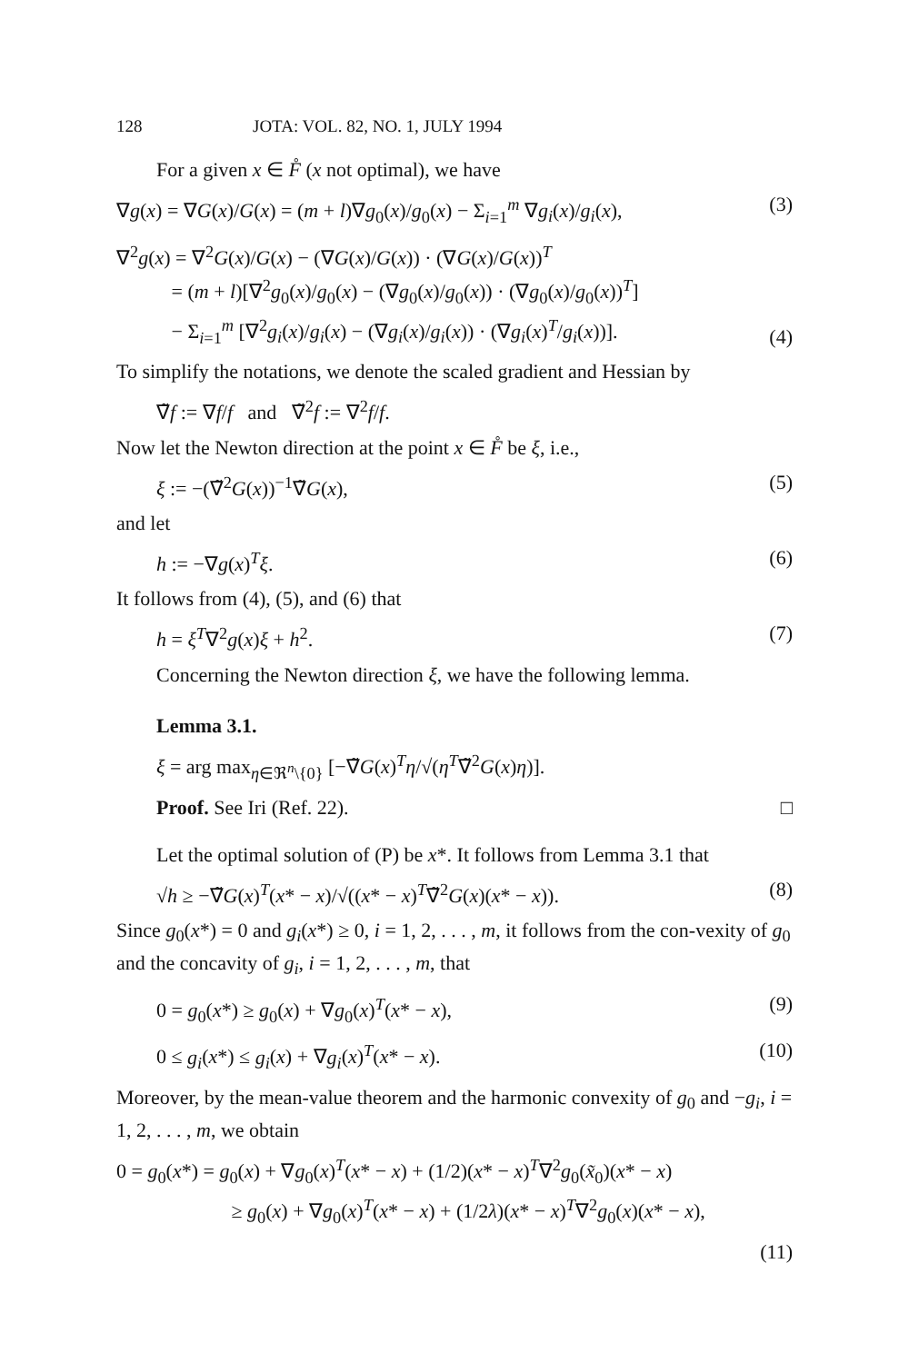128 JOTA: VOL. 82, NO. 1, JULY 1994
For a given x ∈ F̊ (x not optimal), we have
∇g(x) = ∇G(x)/G(x) = (m + l)∇g<sub>0</sub>(x)/g<sub>0</sub>(x) − Σ<sub>i=1</sub><sup>m</sup> ∇g<sub>i</sub>(x)/g<sub>i</sub>(x), (3)
∇<sup>2</sup>g(x) = ∇<sup>2</sup>G(x)/G(x) − (∇G(x)/G(x)) · (∇G(x)/G(x))<sup>T</sup>
= (m + l)[∇<sup>2</sup>g<sub>0</sub>(x)/g<sub>0</sub>(x) − (∇g<sub>0</sub>(x)/g<sub>0</sub>(x)) · (∇g<sub>0</sub>(x)/g<sub>0</sub>(x))<sup>T</sup>]
− Σ<sub>i=1</sub><sup>m</sup> [∇<sup>2</sup>g<sub>i</sub>(x)/g<sub>i</sub>(x) − (∇g<sub>i</sub>(x)/g<sub>i</sub>(x)) · (∇g<sub>i</sub>(x)<sup>T</sup>/g<sub>i</sub>(x))]. (4)
To simplify the notations, we denote the scaled gradient and Hessian by
∇̃f := ∇f/f and ∇̃<sup>2</sup>f := ∇<sup>2</sup>f/f.
Now let the Newton direction at the point x ∈ F̊ be ξ, i.e.,
ξ := −(∇̃<sup>2</sup>G(x))<sup>−1</sup>∇̃G(x), (5)
and let
h := −∇g(x)<sup>T</sup>ξ. (6)
It follows from (4), (5), and (6) that
h = ξ<sup>T</sup>∇<sup>2</sup>g(x)ξ + h<sup>2</sup>. (7)
Concerning the Newton direction ξ, we have the following lemma.
Lemma 3.1.
ξ = arg max<sub>η∈ℜ<sup>n</sup>\{0}</sub> [−∇̃G(x)<sup>T</sup>η/√(η<sup>T</sup>∇̃<sup>2</sup>G(x)η)].
Proof. See Iri (Ref. 22). □
Let the optimal solution of (P) be x*. It follows from Lemma 3.1 that
√h ≥ −∇̃G(x)<sup>T</sup>(x* − x)/√((x* − x)<sup>T</sup>∇̃<sup>2</sup>G(x)(x* − x)). (8)
Since g<sub>0</sub>(x*) = 0 and g<sub>i</sub>(x*) ≥ 0, i = 1, 2, . . . , m, it follows from the con-vexity of g<sub>0</sub> and the concavity of g<sub>i</sub>, i = 1, 2, . . . , m, that
0 = g<sub>0</sub>(x*) ≥ g<sub>0</sub>(x) + ∇g<sub>0</sub>(x)<sup>T</sup>(x* − x), (9)
0 ≤ g<sub>i</sub>(x*) ≤ g<sub>i</sub>(x) + ∇g<sub>i</sub>(x)<sup>T</sup>(x* − x). (10)
Moreover, by the mean-value theorem and the harmonic convexity of g<sub>0</sub> and −g<sub>i</sub>, i = 1, 2, . . . , m, we obtain
0 = g<sub>0</sub>(x*) = g<sub>0</sub>(x) + ∇g<sub>0</sub>(x)<sup>T</sup>(x* − x) + (1/2)(x* − x)<sup>T</sup>∇<sup>2</sup>g<sub>0</sub>(x̃<sub>0</sub>)(x* − x)
≥ g<sub>0</sub>(x) + ∇g<sub>0</sub>(x)<sup>T</sup>(x* − x) + (1/2λ)(x* − x)<sup>T</sup>∇<sup>2</sup>g<sub>0</sub>(x)(x* − x),
(11)